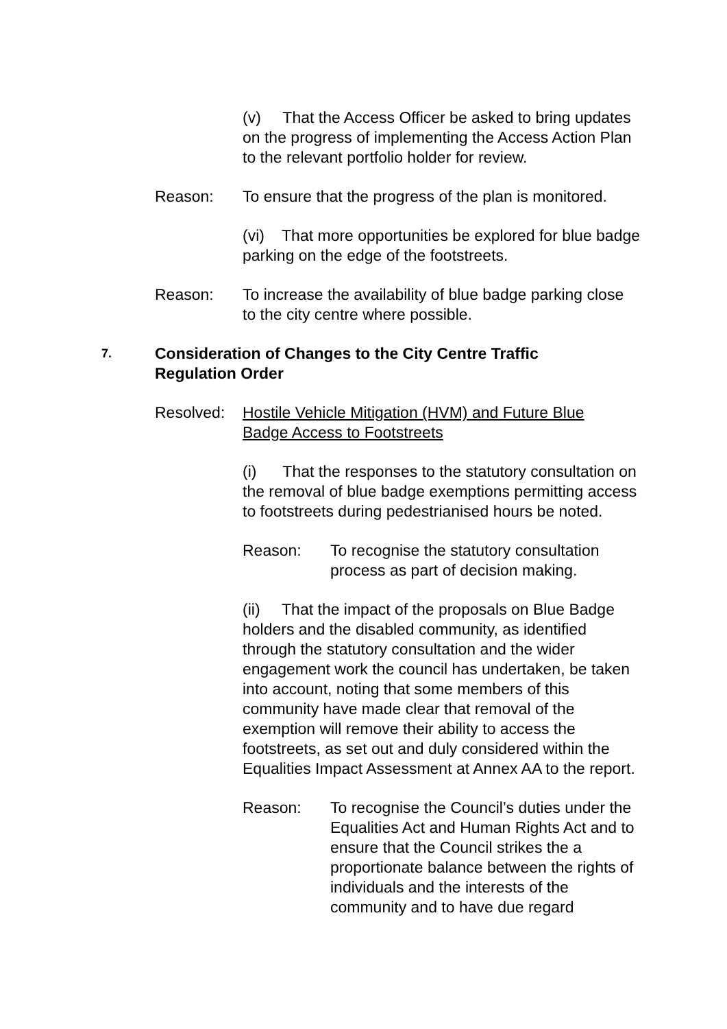(v) That the Access Officer be asked to bring updates on the progress of implementing the Access Action Plan to the relevant portfolio holder for review.
Reason: To ensure that the progress of the plan is monitored.
(vi) That more opportunities be explored for blue badge parking on the edge of the footstreets.
Reason: To increase the availability of blue badge parking close to the city centre where possible.
7.
Consideration of Changes to the City Centre Traffic Regulation Order
Resolved: Hostile Vehicle Mitigation (HVM) and Future Blue Badge Access to Footstreets
(i) That the responses to the statutory consultation on the removal of blue badge exemptions permitting access to footstreets during pedestrianised hours be noted.
Reason: To recognise the statutory consultation process as part of decision making.
(ii) That the impact of the proposals on Blue Badge holders and the disabled community, as identified through the statutory consultation and the wider engagement work the council has undertaken, be taken into account, noting that some members of this community have made clear that removal of the exemption will remove their ability to access the footstreets, as set out and duly considered within the Equalities Impact Assessment at Annex AA to the report.
Reason: To recognise the Council’s duties under the Equalities Act and Human Rights Act and to ensure that the Council strikes the a proportionate balance between the rights of individuals and the interests of the community and to have due regard